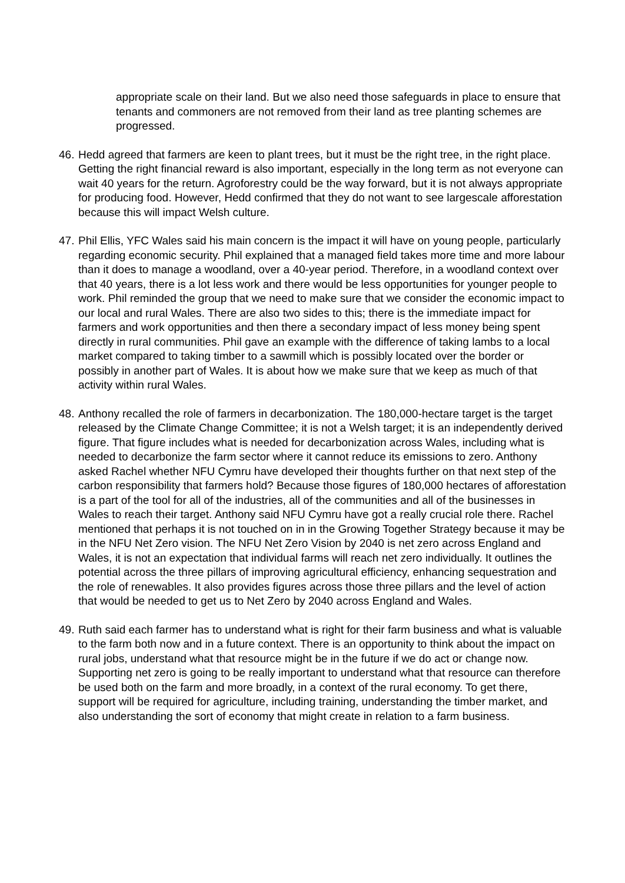appropriate scale on their land. But we also need those safeguards in place to ensure that tenants and commoners are not removed from their land as tree planting schemes are progressed.
46. Hedd agreed that farmers are keen to plant trees, but it must be the right tree, in the right place. Getting the right financial reward is also important, especially in the long term as not everyone can wait 40 years for the return. Agroforestry could be the way forward, but it is not always appropriate for producing food. However, Hedd confirmed that they do not want to see largescale afforestation because this will impact Welsh culture.
47. Phil Ellis, YFC Wales said his main concern is the impact it will have on young people, particularly regarding economic security. Phil explained that a managed field takes more time and more labour than it does to manage a woodland, over a 40-year period. Therefore, in a woodland context over that 40 years, there is a lot less work and there would be less opportunities for younger people to work. Phil reminded the group that we need to make sure that we consider the economic impact to our local and rural Wales. There are also two sides to this; there is the immediate impact for farmers and work opportunities and then there a secondary impact of less money being spent directly in rural communities. Phil gave an example with the difference of taking lambs to a local market compared to taking timber to a sawmill which is possibly located over the border or possibly in another part of Wales. It is about how we make sure that we keep as much of that activity within rural Wales.
48. Anthony recalled the role of farmers in decarbonization. The 180,000-hectare target is the target released by the Climate Change Committee; it is not a Welsh target; it is an independently derived figure. That figure includes what is needed for decarbonization across Wales, including what is needed to decarbonize the farm sector where it cannot reduce its emissions to zero. Anthony asked Rachel whether NFU Cymru have developed their thoughts further on that next step of the carbon responsibility that farmers hold? Because those figures of 180,000 hectares of afforestation is a part of the tool for all of the industries, all of the communities and all of the businesses in Wales to reach their target. Anthony said NFU Cymru have got a really crucial role there. Rachel mentioned that perhaps it is not touched on in in the Growing Together Strategy because it may be in the NFU Net Zero vision. The NFU Net Zero Vision by 2040 is net zero across England and Wales, it is not an expectation that individual farms will reach net zero individually. It outlines the potential across the three pillars of improving agricultural efficiency, enhancing sequestration and the role of renewables. It also provides figures across those three pillars and the level of action that would be needed to get us to Net Zero by 2040 across England and Wales.
49. Ruth said each farmer has to understand what is right for their farm business and what is valuable to the farm both now and in a future context. There is an opportunity to think about the impact on rural jobs, understand what that resource might be in the future if we do act or change now. Supporting net zero is going to be really important to understand what that resource can therefore be used both on the farm and more broadly, in a context of the rural economy. To get there, support will be required for agriculture, including training, understanding the timber market, and also understanding the sort of economy that might create in relation to a farm business.